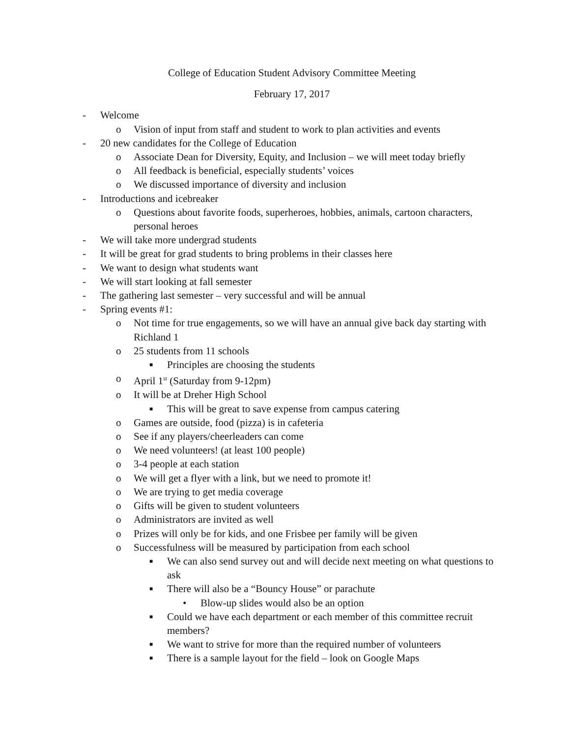College of Education Student Advisory Committee Meeting
February 17, 2017
- Welcome
o Vision of input from staff and student to work to plan activities and events
- 20 new candidates for the College of Education
o Associate Dean for Diversity, Equity, and Inclusion – we will meet today briefly
o All feedback is beneficial, especially students’ voices
o We discussed importance of diversity and inclusion
- Introductions and icebreaker
o Questions about favorite foods, superheroes, hobbies, animals, cartoon characters, personal heroes
- We will take more undergrad students
- It will be great for grad students to bring problems in their classes here
- We want to design what students want
- We will start looking at fall semester
- The gathering last semester – very successful and will be annual
- Spring events #1:
o Not time for true engagements, so we will have an annual give back day starting with Richland 1
o 25 students from 11 schools
■ Principles are choosing the students
o April 1<sup>st</sup> (Saturday from 9-12pm)
o It will be at Dreher High School
■ This will be great to save expense from campus catering
o Games are outside, food (pizza) is in cafeteria
o See if any players/cheerleaders can come
o We need volunteers! (at least 100 people)
o 3-4 people at each station
o We will get a flyer with a link, but we need to promote it!
o We are trying to get media coverage
o Gifts will be given to student volunteers
o Administrators are invited as well
o Prizes will only be for kids, and one Frisbee per family will be given
o Successfulness will be measured by participation from each school
■ We can also send survey out and will decide next meeting on what questions to ask
■ There will also be a “Bouncy House” or parachute
• Blow-up slides would also be an option
■ Could we have each department or each member of this committee recruit members?
■ We want to strive for more than the required number of volunteers
■ There is a sample layout for the field – look on Google Maps